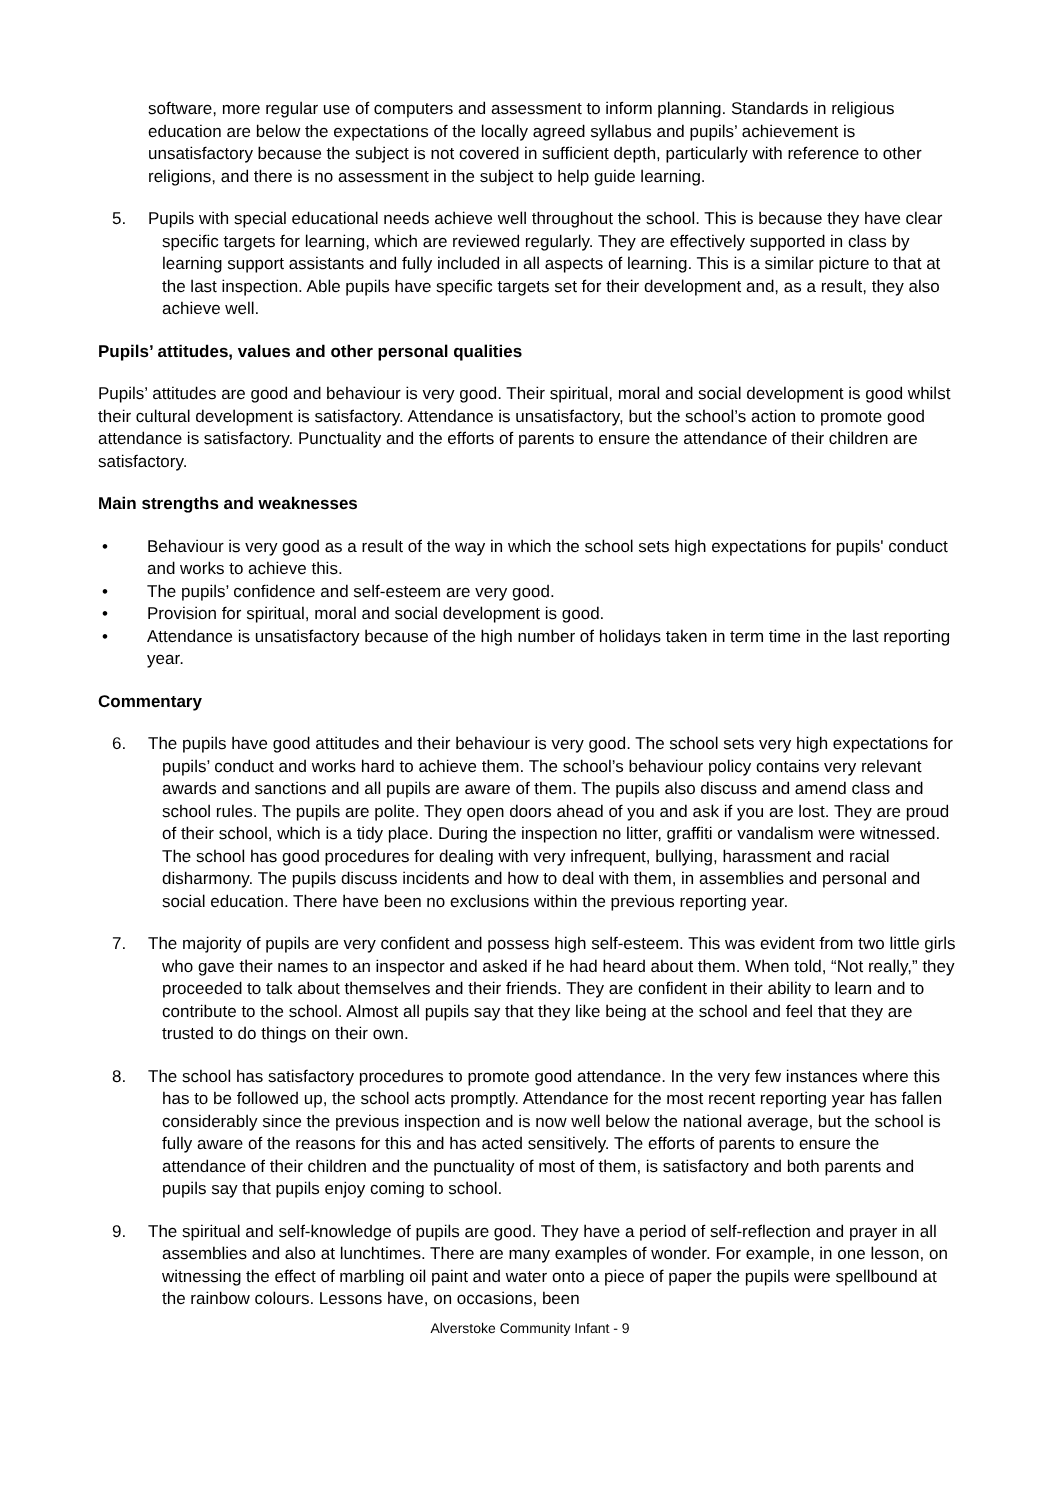software, more regular use of computers and assessment to inform planning. Standards in religious education are below the expectations of the locally agreed syllabus and pupils’ achievement is unsatisfactory because the subject is not covered in sufficient depth, particularly with reference to other religions, and there is no assessment in the subject to help guide learning.
5. Pupils with special educational needs achieve well throughout the school. This is because they have clear specific targets for learning, which are reviewed regularly. They are effectively supported in class by learning support assistants and fully included in all aspects of learning. This is a similar picture to that at the last inspection. Able pupils have specific targets set for their development and, as a result, they also achieve well.
Pupils’ attitudes, values and other personal qualities
Pupils’ attitudes are good and behaviour is very good. Their spiritual, moral and social development is good whilst their cultural development is satisfactory. Attendance is unsatisfactory, but the school’s action to promote good attendance is satisfactory. Punctuality and the efforts of parents to ensure the attendance of their children are satisfactory.
Main strengths and weaknesses
• Behaviour is very good as a result of the way in which the school sets high expectations for pupils' conduct and works to achieve this.
• The pupils’ confidence and self-esteem are very good.
• Provision for spiritual, moral and social development is good.
• Attendance is unsatisfactory because of the high number of holidays taken in term time in the last reporting year.
Commentary
6. The pupils have good attitudes and their behaviour is very good. The school sets very high expectations for pupils’ conduct and works hard to achieve them. The school’s behaviour policy contains very relevant awards and sanctions and all pupils are aware of them. The pupils also discuss and amend class and school rules. The pupils are polite. They open doors ahead of you and ask if you are lost. They are proud of their school, which is a tidy place. During the inspection no litter, graffiti or vandalism were witnessed. The school has good procedures for dealing with very infrequent, bullying, harassment and racial disharmony. The pupils discuss incidents and how to deal with them, in assemblies and personal and social education. There have been no exclusions within the previous reporting year.
7. The majority of pupils are very confident and possess high self-esteem. This was evident from two little girls who gave their names to an inspector and asked if he had heard about them. When told, “Not really,” they proceeded to talk about themselves and their friends. They are confident in their ability to learn and to contribute to the school. Almost all pupils say that they like being at the school and feel that they are trusted to do things on their own.
8. The school has satisfactory procedures to promote good attendance. In the very few instances where this has to be followed up, the school acts promptly. Attendance for the most recent reporting year has fallen considerably since the previous inspection and is now well below the national average, but the school is fully aware of the reasons for this and has acted sensitively. The efforts of parents to ensure the attendance of their children and the punctuality of most of them, is satisfactory and both parents and pupils say that pupils enjoy coming to school.
9. The spiritual and self-knowledge of pupils are good. They have a period of self-reflection and prayer in all assemblies and also at lunchtimes. There are many examples of wonder. For example, in one lesson, on witnessing the effect of marbling oil paint and water onto a piece of paper the pupils were spellbound at the rainbow colours. Lessons have, on occasions, been
Alverstoke Community Infant - 9